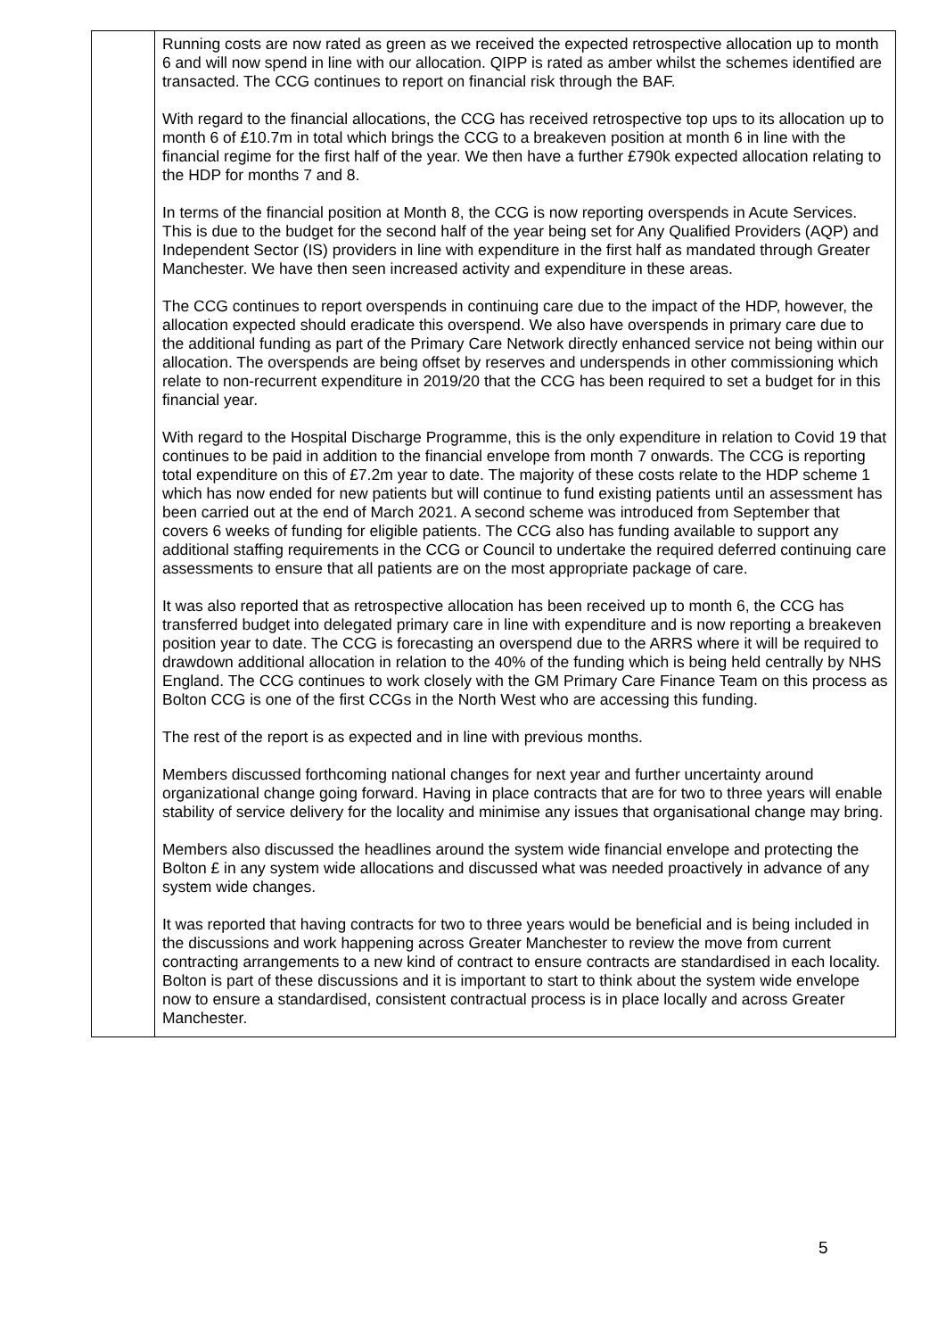| | Running costs are now rated as green as we received the expected retrospective allocation up to month 6 and will now spend in line with our allocation. QIPP is rated as amber whilst the schemes identified are transacted. The CCG continues to report on financial risk through the BAF. With regard to the financial allocations, the CCG has received retrospective top ups to its allocation up to month 6 of £10.7m in total which brings the CCG to a breakeven position at month 6 in line with the financial regime for the first half of the year. We then have a further £790k expected allocation relating to the HDP for months 7 and 8. In terms of the financial position at Month 8, the CCG is now reporting overspends in Acute Services. This is due to the budget for the second half of the year being set for Any Qualified Providers (AQP) and Independent Sector (IS) providers in line with expenditure in the first half as mandated through Greater Manchester. We have then seen increased activity and expenditure in these areas. The CCG continues to report overspends in continuing care due to the impact of the HDP, however, the allocation expected should eradicate this overspend. We also have overspends in primary care due to the additional funding as part of the Primary Care Network directly enhanced service not being within our allocation. The overspends are being offset by reserves and underspends in other commissioning which relate to non-recurrent expenditure in 2019/20 that the CCG has been required to set a budget for in this financial year. With regard to the Hospital Discharge Programme, this is the only expenditure in relation to Covid 19 that continues to be paid in addition to the financial envelope from month 7 onwards. The CCG is reporting total expenditure on this of £7.2m year to date. The majority of these costs relate to the HDP scheme 1 which has now ended for new patients but will continue to fund existing patients until an assessment has been carried out at the end of March 2021. A second scheme was introduced from September that covers 6 weeks of funding for eligible patients. The CCG also has funding available to support any additional staffing requirements in the CCG or Council to undertake the required deferred continuing care assessments to ensure that all patients are on the most appropriate package of care. It was also reported that as retrospective allocation has been received up to month 6, the CCG has transferred budget into delegated primary care in line with expenditure and is now reporting a breakeven position year to date. The CCG is forecasting an overspend due to the ARRS where it will be required to drawdown additional allocation in relation to the 40% of the funding which is being held centrally by NHS England. The CCG continues to work closely with the GM Primary Care Finance Team on this process as Bolton CCG is one of the first CCGs in the North West who are accessing this funding. The rest of the report is as expected and in line with previous months. Members discussed forthcoming national changes for next year and further uncertainty around organizational change going forward. Having in place contracts that are for two to three years will enable stability of service delivery for the locality and minimise any issues that organisational change may bring. Members also discussed the headlines around the system wide financial envelope and protecting the Bolton £ in any system wide allocations and discussed what was needed proactively in advance of any system wide changes. It was reported that having contracts for two to three years would be beneficial and is being included in the discussions and work happening across Greater Manchester to review the move from current contracting arrangements to a new kind of contract to ensure contracts are standardised in each locality. Bolton is part of these discussions and it is important to start to think about the system wide envelope now to ensure a standardised, consistent contractual process is in place locally and across Greater Manchester. |
5